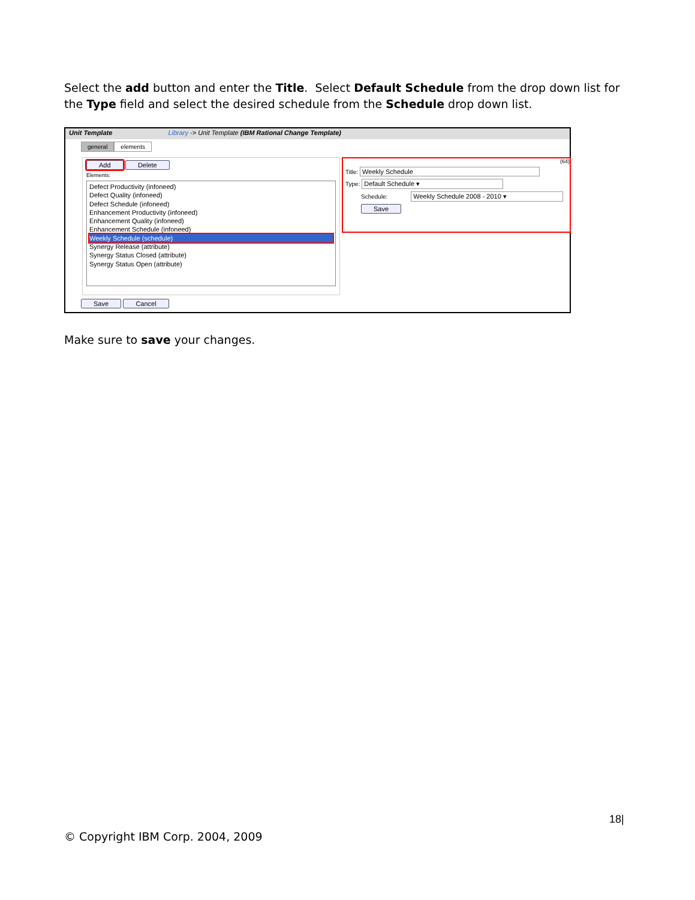Select the add button and enter the Title. Select Default Schedule from the drop down list for the Type field and select the desired schedule from the Schedule drop down list.
Unit Template Library -> Unit Template (IBM Rational Change Template)
general elements
Add Delete
Elements:
Defect Productivity (infoneed)
Defect Quality (infoneed)
Defect Schedule (infoneed)
Enhancement Productivity (infoneed)
Enhancement Quality (infoneed)
Enhancement Schedule (infoneed)
Weekly Schedule (schedule)
Synergy Release (attribute)
Synergy Status Closed (attribute)
Synergy Status Open (attribute)
(64)
Title: Weekly Schedule
Type: Default Schedule ▾
Schedule: Weekly Schedule 2008 - 2010 ▾
Save
Save Cancel
Make sure to save your changes.
18|
© Copyright IBM Corp. 2004, 2009